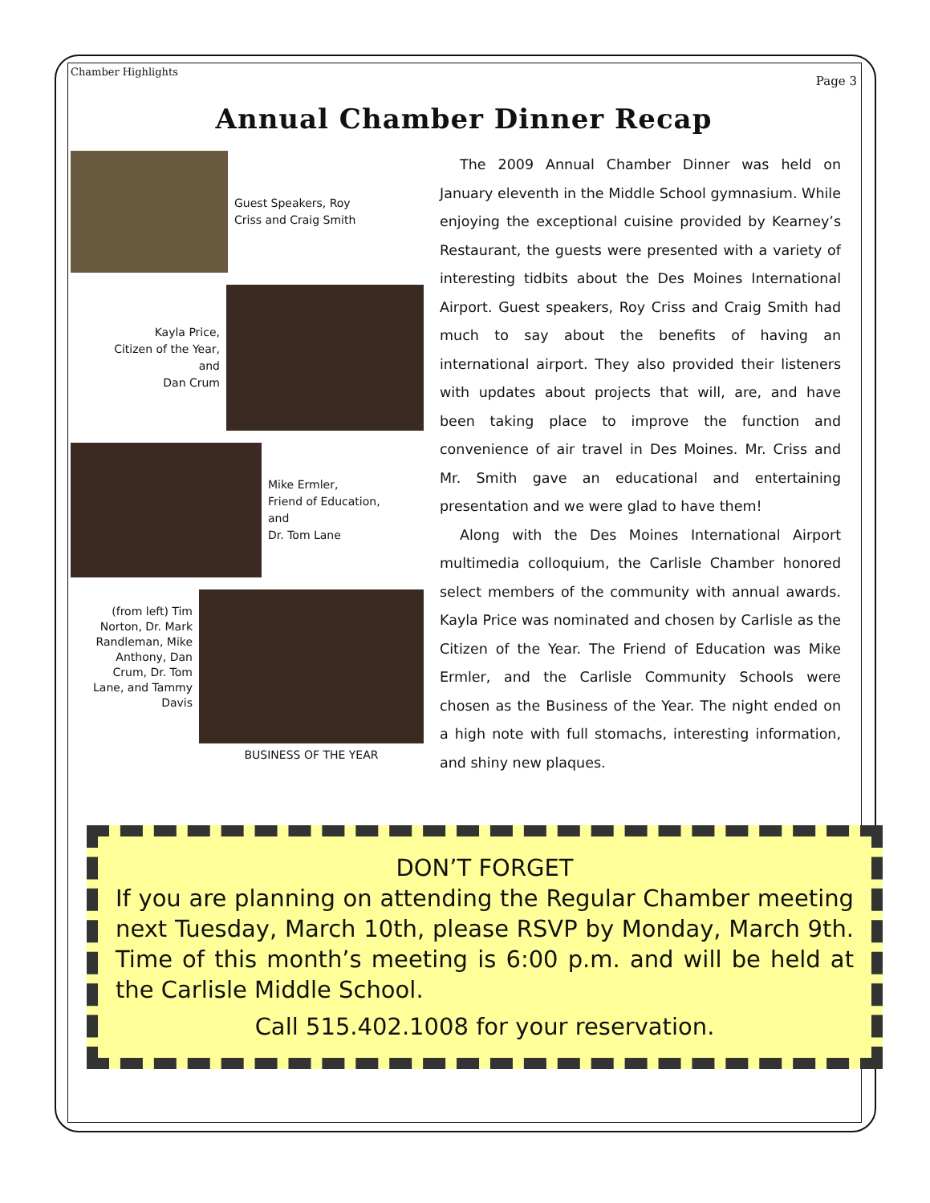Chamber Highlights Page 3
Annual Chamber Dinner Recap
Guest Speakers, Roy
Criss and Craig Smith
Kayla Price,
Citizen of the Year,
and
Dan Crum
Mike Ermler,
Friend of Education,
and
Dr. Tom Lane
(from left) Tim Norton, Dr. Mark Randleman, Mike Anthony, Dan Crum, Dr. Tom Lane, and Tammy Davis
BUSINESS OF THE YEAR
The 2009 Annual Chamber Dinner was held on January eleventh in the Middle School gymnasium. While enjoying the exceptional cuisine provided by Kearney’s Restaurant, the guests were presented with a variety of interesting tidbits about the Des Moines International Airport. Guest speakers, Roy Criss and Craig Smith had much to say about the benefits of having an international airport. They also provided their listeners with updates about projects that will, are, and have been taking place to improve the function and convenience of air travel in Des Moines. Mr. Criss and Mr. Smith gave an educational and entertaining presentation and we were glad to have them!
Along with the Des Moines International Airport multimedia colloquium, the Carlisle Chamber honored select members of the community with annual awards. Kayla Price was nominated and chosen by Carlisle as the Citizen of the Year. The Friend of Education was Mike Ermler, and the Carlisle Community Schools were chosen as the Business of the Year. The night ended on a high note with full stomachs, interesting information, and shiny new plaques.
DON’T FORGET
If you are planning on attending the Regular Chamber meeting next Tuesday, March 10th, please RSVP by Monday, March 9th. Time of this month’s meeting is 6:00 p.m. and will be held at the Carlisle Middle School.
Call 515.402.1008 for your reservation.